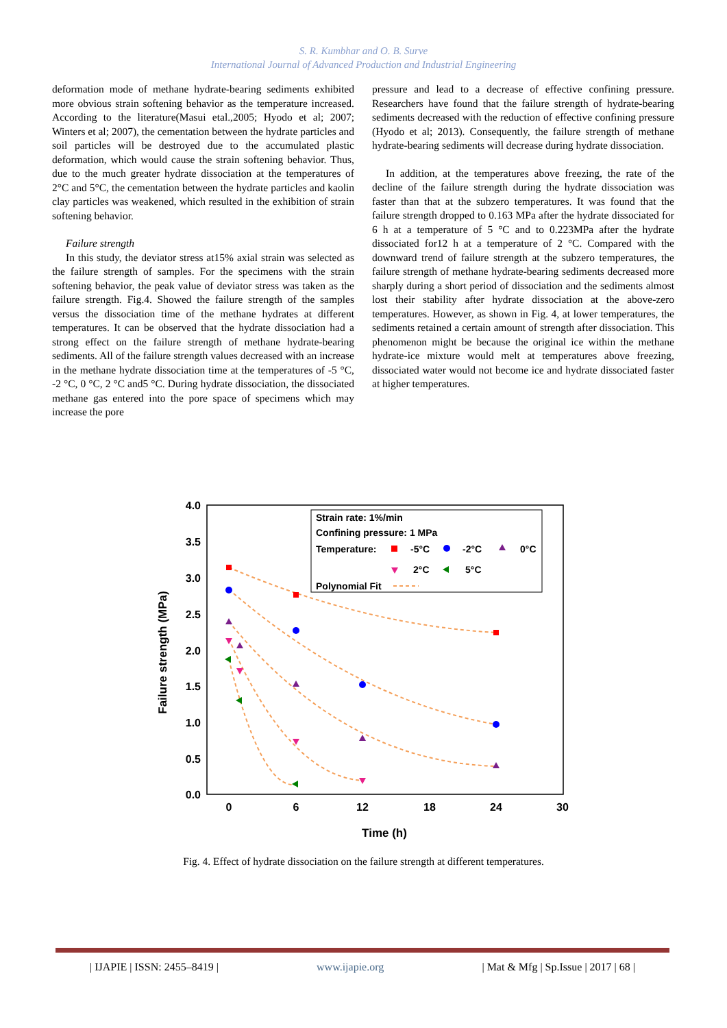S. R. Kumbhar and O. B. Surve
International Journal of Advanced Production and Industrial Engineering
deformation mode of methane hydrate-bearing sediments exhibited more obvious strain softening behavior as the temperature increased. According to the literature(Masui etal.,2005; Hyodo et al; 2007; Winters et al; 2007), the cementation between the hydrate particles and soil particles will be destroyed due to the accumulated plastic deformation, which would cause the strain softening behavior. Thus, due to the much greater hydrate dissociation at the temperatures of 2°C and 5°C, the cementation between the hydrate particles and kaolin clay particles was weakened, which resulted in the exhibition of strain softening behavior.
Failure strength
In this study, the deviator stress at15% axial strain was selected as the failure strength of samples. For the specimens with the strain softening behavior, the peak value of deviator stress was taken as the failure strength. Fig.4. Showed the failure strength of the samples versus the dissociation time of the methane hydrates at different temperatures. It can be observed that the hydrate dissociation had a strong effect on the failure strength of methane hydrate-bearing sediments. All of the failure strength values decreased with an increase in the methane hydrate dissociation time at the temperatures of -5 °C, -2 °C, 0 °C, 2 °C and5 °C. During hydrate dissociation, the dissociated methane gas entered into the pore space of specimens which may increase the pore
pressure and lead to a decrease of effective confining pressure. Researchers have found that the failure strength of hydrate-bearing sediments decreased with the reduction of effective confining pressure (Hyodo et al; 2013). Consequently, the failure strength of methane hydrate-bearing sediments will decrease during hydrate dissociation.
In addition, at the temperatures above freezing, the rate of the decline of the failure strength during the hydrate dissociation was faster than that at the subzero temperatures. It was found that the failure strength dropped to 0.163 MPa after the hydrate dissociated for 6 h at a temperature of 5 °C and to 0.223MPa after the hydrate dissociated for12 h at a temperature of 2 °C. Compared with the downward trend of failure strength at the subzero temperatures, the failure strength of methane hydrate-bearing sediments decreased more sharply during a short period of dissociation and the sediments almost lost their stability after hydrate dissociation at the above-zero temperatures. However, as shown in Fig. 4, at lower temperatures, the sediments retained a certain amount of strength after dissociation. This phenomenon might be because the original ice within the methane hydrate-ice mixture would melt at temperatures above freezing, dissociated water would not become ice and hydrate dissociated faster at higher temperatures.
4.0
3.5
3.0
2.5
2.0
1.5
1.0
0.5
0.0
0
6
12
18
24
30
Time (h)
Failure strength (MPa)
Strain rate: 1%/min
Confining pressure: 1 MPa
Temperature:
-5°C
-2°C
0°C
2°C
5°C
Polynomial Fit
Fig. 4. Effect of hydrate dissociation on the failure strength at different temperatures.
| IJAPIE | ISSN: 2455–8419 | www.ijapie.org | Mat & Mfg | Sp.Issue | 2017 | 68 |